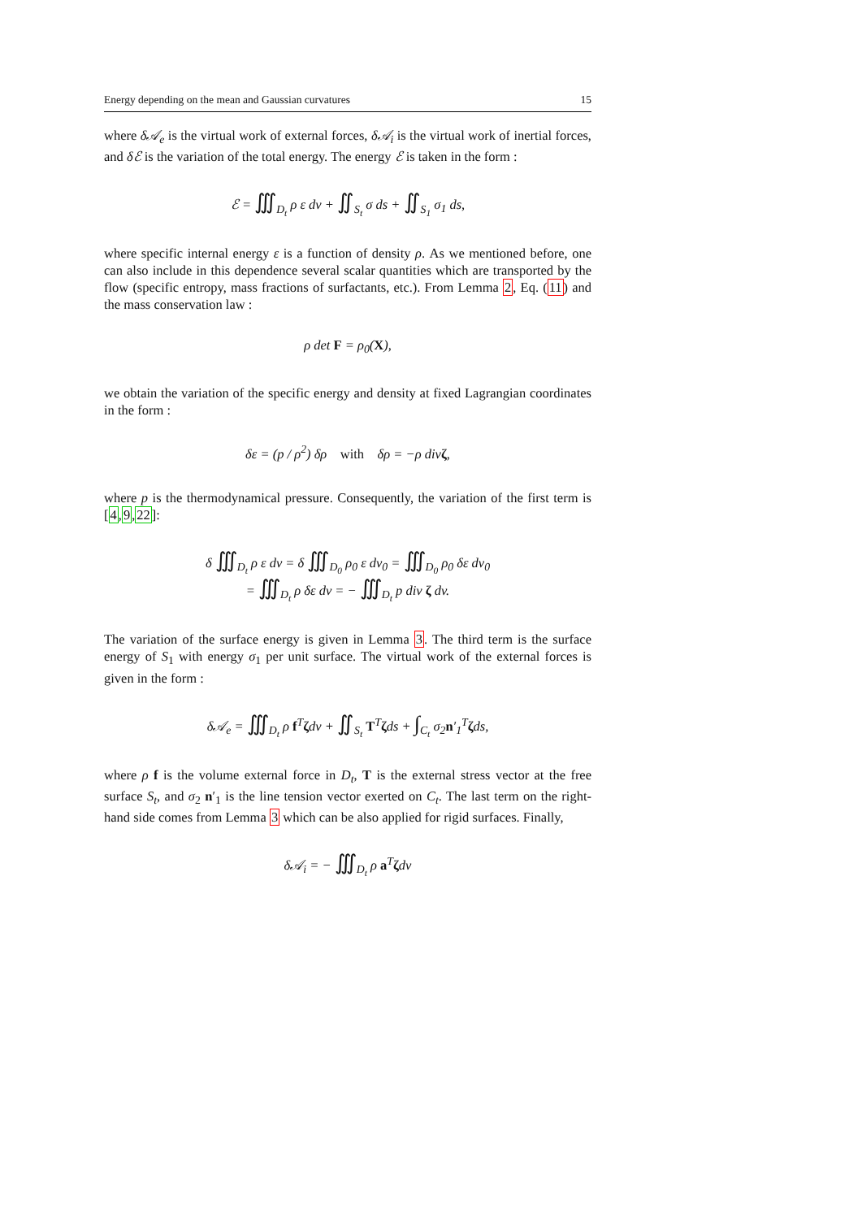Energy depending on the mean and Gaussian curvatures 15
where δ𝒜<sub>e</sub> is the virtual work of external forces, δ𝒜<sub>i</sub> is the virtual work of inertial forces, and δℰ is the variation of the total energy. The energy ℰ is taken in the form :
ℰ = ∭<sub>D<sub>t</sub></sub> ρ ε dv + ∬<sub>S<sub>t</sub></sub> σ ds + ∬<sub>S<sub>1</sub></sub> σ<sub>1</sub> ds,
where specific internal energy ε is a function of density ρ. As we mentioned before, one can also include in this dependence several scalar quantities which are transported by the flow (specific entropy, mass fractions of surfactants, etc.). From Lemma 2, Eq. (11) and the mass conservation law :
ρ det F = ρ<sub>0</sub>(X),
we obtain the variation of the specific energy and density at fixed Lagrangian coordinates in the form :
δε = (p / ρ<sup>2</sup>) δρ with δρ = −ρ divζ,
where p is the thermodynamical pressure. Consequently, the variation of the first term is [4,9,22]:
δ ∭<sub>D<sub>t</sub></sub> ρ ε dv = δ ∭<sub>D<sub>0</sub></sub> ρ<sub>0</sub> ε dv<sub>0</sub> = ∭<sub>D<sub>0</sub></sub> ρ<sub>0</sub> δε dv<sub>0</sub>
= ∭<sub>D<sub>t</sub></sub> ρ δε dv = − ∭<sub>D<sub>t</sub></sub> p div ζ dv.
The variation of the surface energy is given in Lemma 3. The third term is the surface energy of S<sub>1</sub> with energy σ<sub>1</sub> per unit surface. The virtual work of the external forces is given in the form :
δ𝒜<sub>e</sub> = ∭<sub>D<sub>t</sub></sub> ρ f<sup>T</sup>ζdv + ∬<sub>S<sub>t</sub></sub> T<sup>T</sup>ζds + ∫<sub>C<sub>t</sub></sub> σ<sub>2</sub>n′<sub>1</sub><sup>T</sup>ζds,
where ρ f is the volume external force in D<sub>t</sub>, T is the external stress vector at the free surface S<sub>t</sub>, and σ<sub>2</sub> n′<sub>1</sub> is the line tension vector exerted on C<sub>t</sub>. The last term on the right-hand side comes from Lemma 3 which can be also applied for rigid surfaces. Finally,
δ𝒜<sub>i</sub> = − ∭<sub>D<sub>t</sub></sub> ρ a<sup>T</sup>ζdv